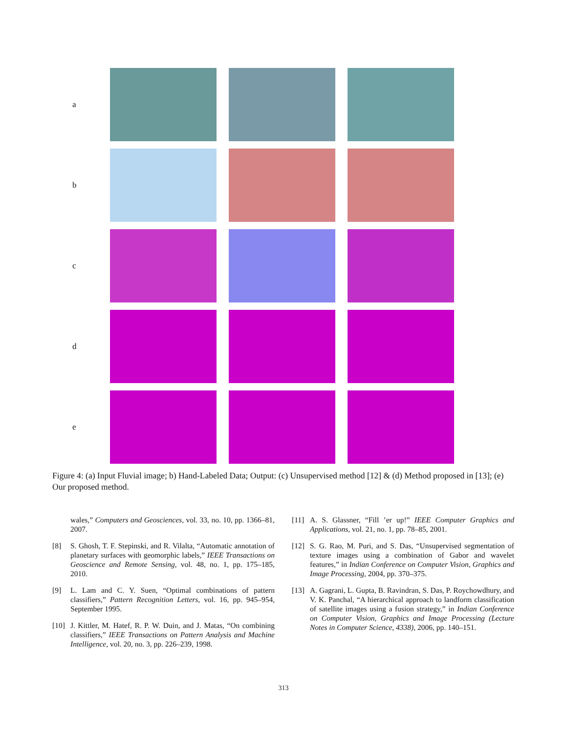a
b
c
d
e
Figure 4: (a) Input Fluvial image; b) Hand-Labeled Data; Output: (c) Unsupervised method [12] & (d) Method proposed in [13]; (e) Our proposed method.
wales,” Computers and Geosciences, vol. 33, no. 10, pp. 1366–81, 2007.
[8] S. Ghosh, T. F. Stepinski, and R. Vilalta, “Automatic annotation of planetary surfaces with geomorphic labels,” IEEE Transactions on Geoscience and Remote Sensing, vol. 48, no. 1, pp. 175–185, 2010.
[9] L. Lam and C. Y. Suen, “Optimal combinations of pattern classifiers,” Pattern Recognition Letters, vol. 16, pp. 945–954, September 1995.
[10]
J. Kittler, M. Hatef, R. P. W. Duin, and J. Matas, “On combining classifiers,” IEEE Transactions on Pattern Analysis and Machine Intelligence, vol. 20, no. 3, pp. 226–239, 1998.
[11]
A. S. Glassner, “Fill ’er up!” IEEE Computer Graphics and Applications, vol. 21, no. 1, pp. 78–85, 2001.
[12]
S. G. Rao, M. Puri, and S. Das, “Unsupervised segmentation of texture images using a combination of Gabor and wavelet features,” in Indian Conference on Computer Vision, Graphics and Image Processing, 2004, pp. 370–375.
[13]
A. Gagrani, L. Gupta, B. Ravindran, S. Das, P. Roychowdhury, and V. K. Panchal, “A hierarchical approach to landform classification of satellite images using a fusion strategy,” in Indian Conference on Computer Vision, Graphics and Image Processing (Lecture Notes in Computer Science, 4338), 2006, pp. 140–151.
313